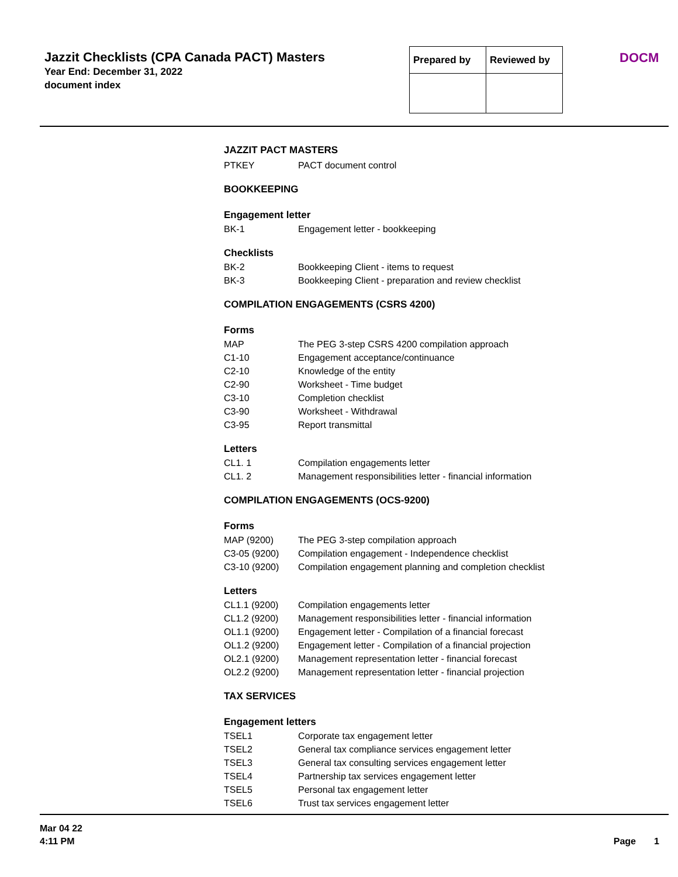Jazzit Checklists (CPA Canada PACT) Masters
Year End: December 31, 2022
document index
| Prepared by | Reviewed by |
| --- | --- |
DOCM
JAZZIT PACT MASTERS
| PTKEY | PACT document control |
BOOKKEEPING
Engagement letter
| BK-1 | Engagement letter - bookkeeping |
Checklists
| BK-2 | Bookkeeping Client - items to request |
| BK-3 | Bookkeeping Client - preparation and review checklist |
COMPILATION ENGAGEMENTS (CSRS 4200)
Forms
| MAP | The PEG 3-step CSRS 4200 compilation approach |
| C1-10 | Engagement acceptance/continuance |
| C2-10 | Knowledge of the entity |
| C2-90 | Worksheet - Time budget |
| C3-10 | Completion checklist |
| C3-90 | Worksheet - Withdrawal |
| C3-95 | Report transmittal |
Letters
| CL1. 1 | Compilation engagements letter |
| CL1. 2 | Management responsibilities letter - financial information |
COMPILATION ENGAGEMENTS (OCS-9200)
Forms
| MAP (9200) | The PEG 3-step compilation approach |
| C3-05 (9200) | Compilation engagement - Independence checklist |
| C3-10 (9200) | Compilation engagement planning and completion checklist |
Letters
| CL1.1 (9200) | Compilation engagements letter |
| CL1.2 (9200) | Management responsibilities letter - financial information |
| OL1.1 (9200) | Engagement letter - Compilation of a financial forecast |
| OL1.2 (9200) | Engagement letter - Compilation of a financial projection |
| OL2.1 (9200) | Management representation letter - financial forecast |
| OL2.2 (9200) | Management representation letter - financial projection |
TAX SERVICES
Engagement letters
| TSEL1 | Corporate tax engagement letter |
| TSEL2 | General tax compliance services engagement letter |
| TSEL3 | General tax consulting services engagement letter |
| TSEL4 | Partnership tax services engagement letter |
| TSEL5 | Personal tax engagement letter |
| TSEL6 | Trust tax services engagement letter |
Mar 04 22
4:11 PM
Page 1